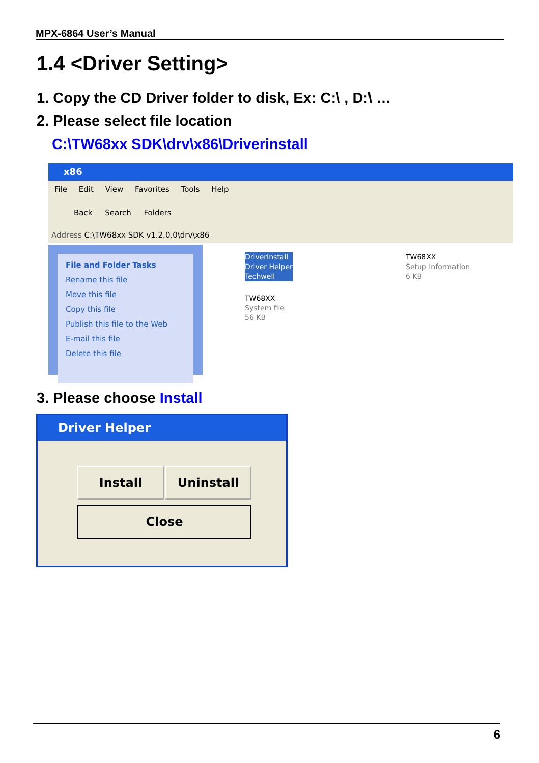MPX-6864 User’s Manual
1.4 <Driver Setting>
1. Copy the CD Driver folder to disk, Ex: C:\ , D:\ …
2. Please select file location
C:\TW68xx SDK\drv\x86\Driverinstall
x86
File Edit View Favorites Tools Help
Back Search Folders
Address C:\TW68xx SDK v1.2.0.0\drv\x86
File and Folder Tasks
Rename this file
Move this file
Copy this file
Publish this file to the Web
E-mail this file
Delete this file
DriverInstall
Driver Helper
Techwell
TW68XX
Setup Information
6 KB
TW68XX
System file
56 KB
3. Please choose Install
Driver Helper
Install Uninstall
Close
6